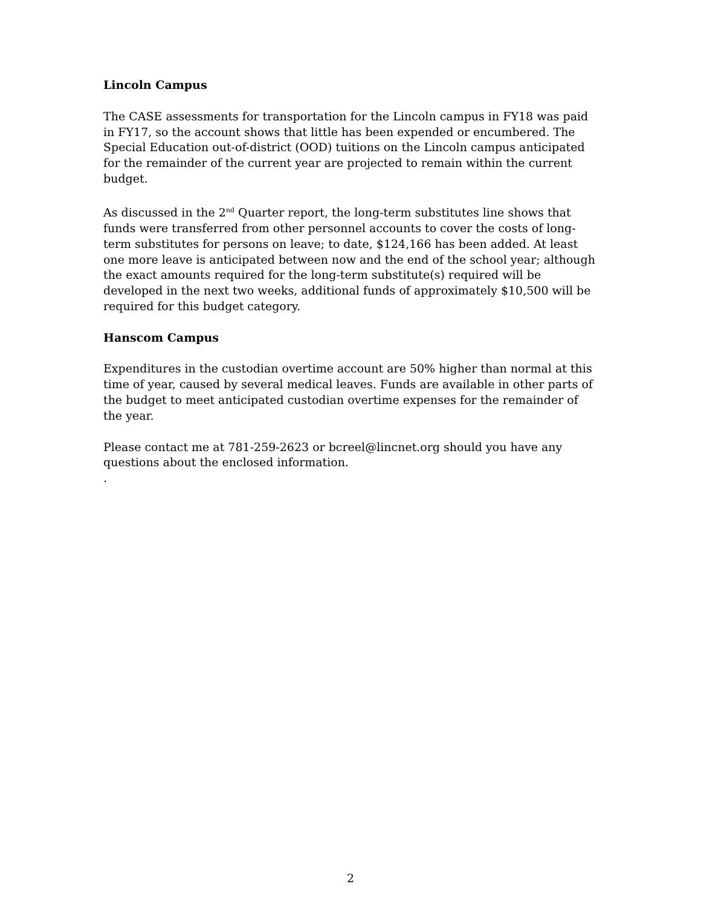Lincoln Campus
The CASE assessments for transportation for the Lincoln campus in FY18 was paid in FY17, so the account shows that little has been expended or encumbered. The Special Education out-of-district (OOD) tuitions on the Lincoln campus anticipated for the remainder of the current year are projected to remain within the current budget.
As discussed in the 2<sup>nd</sup> Quarter report, the long-term substitutes line shows that funds were transferred from other personnel accounts to cover the costs of long-term substitutes for persons on leave; to date, $124,166 has been added. At least one more leave is anticipated between now and the end of the school year; although the exact amounts required for the long-term substitute(s) required will be developed in the next two weeks, additional funds of approximately $10,500 will be required for this budget category.
Hanscom Campus
Expenditures in the custodian overtime account are 50% higher than normal at this time of year, caused by several medical leaves. Funds are available in other parts of the budget to meet anticipated custodian overtime expenses for the remainder of the year.
Please contact me at 781-259-2623 or bcreel@lincnet.org should you have any questions about the enclosed information.
.
2